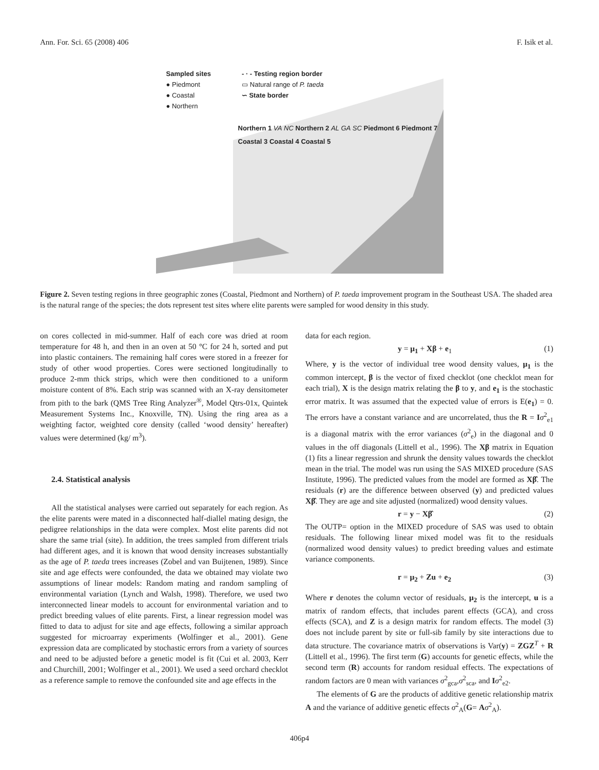Ann. For. Sci. 65 (2008) 406 F. Isik et al.
Sampled sites
● Piedmont
● Coastal
● Northern
- · - Testing region border
▭ Natural range of P. taeda
∽ State border
Northern 1 VA NC Northern 2 AL GA SC Piedmont 6 Piedmont 7 Coastal 3 Coastal 4 Coastal 5
Figure 2. Seven testing regions in three geographic zones (Coastal, Piedmont and Northern) of P. taeda improvement program in the Southeast USA. The shaded area is the natural range of the species; the dots represent test sites where elite parents were sampled for wood density in this study.
on cores collected in mid-summer. Half of each core was dried at room temperature for 48 h, and then in an oven at 50 °C for 24 h, sorted and put into plastic containers. The remaining half cores were stored in a freezer for study of other wood properties. Cores were sectioned longitudinally to produce 2-mm thick strips, which were then conditioned to a uniform moisture content of 8%. Each strip was scanned with an X-ray densitometer from pith to the bark (QMS Tree Ring Analyzer<sup>®</sup>, Model Qtrs-01x, Quintek Measurement Systems Inc., Knoxville, TN). Using the ring area as a weighting factor, weighted core density (called ‘wood density’ hereafter) values were determined (kg/ m<sup>3</sup>).
2.4. Statistical analysis
All the statistical analyses were carried out separately for each region. As the elite parents were mated in a disconnected half-diallel mating design, the pedigree relationships in the data were complex. Most elite parents did not share the same trial (site). In addition, the trees sampled from different trials had different ages, and it is known that wood density increases substantially as the age of P. taeda trees increases (Zobel and van Buijtenen, 1989). Since site and age effects were confounded, the data we obtained may violate two assumptions of linear models: Random mating and random sampling of environmental variation (Lynch and Walsh, 1998). Therefore, we used two interconnected linear models to account for environmental variation and to predict breeding values of elite parents. First, a linear regression model was fitted to data to adjust for site and age effects, following a similar approach suggested for microarray experiments (Wolfinger et al., 2001). Gene expression data are complicated by stochastic errors from a variety of sources and need to be adjusted before a genetic model is fit (Cui et al. 2003, Kerr and Churchill, 2001; Wolfinger et al., 2001). We used a seed orchard checklot as a reference sample to remove the confounded site and age effects in the
data for each region.
y = μ<sub>1</sub> + Xβ + e<sub>1</sub> (1)
Where, y is the vector of individual tree wood density values, μ<sub>1</sub> is the common intercept, β is the vector of fixed checklot (one checklot mean for each trial), X is the design matrix relating the β to y, and e<sub>1</sub> is the stochastic error matrix. It was assumed that the expected value of errors is E(e<sub>1</sub>) = 0. The errors have a constant variance and are uncorrelated, thus the R = Iσ<sup>2</sup><sub>e1</sub> is a diagonal matrix with the error variances (σ<sup>2</sup><sub>e</sub>) in the diagonal and 0 values in the off diagonals (Littell et al., 1996). The Xβ matrix in Equation (1) fits a linear regression and shrunk the density values towards the checklot mean in the trial. The model was run using the SAS MIXED procedure (SAS Institute, 1996). The predicted values from the model are formed as Xβ̂. The residuals (r) are the difference between observed (y) and predicted values Xβ̂. They are age and site adjusted (normalized) wood density values.
r = y − Xβ̂ (2)
The OUTP= option in the MIXED procedure of SAS was used to obtain residuals. The following linear mixed model was fit to the residuals (normalized wood density values) to predict breeding values and estimate variance components.
r = μ<sub>2</sub> + Zu + e<sub>2</sub> (3)
Where r denotes the column vector of residuals, μ<sub>2</sub> is the intercept, u is a matrix of random effects, that includes parent effects (GCA), and cross effects (SCA), and Z is a design matrix for random effects. The model (3) does not include parent by site or full-sib family by site interactions due to data structure. The covariance matrix of observations is Var(y) = ZGZ<sup>T</sup> + R (Littell et al., 1996). The first term (G) accounts for genetic effects, while the second term (R) accounts for random residual effects. The expectations of random factors are 0 mean with variances σ<sup>2</sup><sub>gca</sub>,σ<sup>2</sup><sub>sca</sub>, and Iσ<sup>2</sup><sub>e2</sub>.
The elements of G are the products of additive genetic relationship matrix A and the variance of additive genetic effects σ<sup>2</sup><sub>A</sub>(G= Aσ<sup>2</sup><sub>A</sub>).
406p4